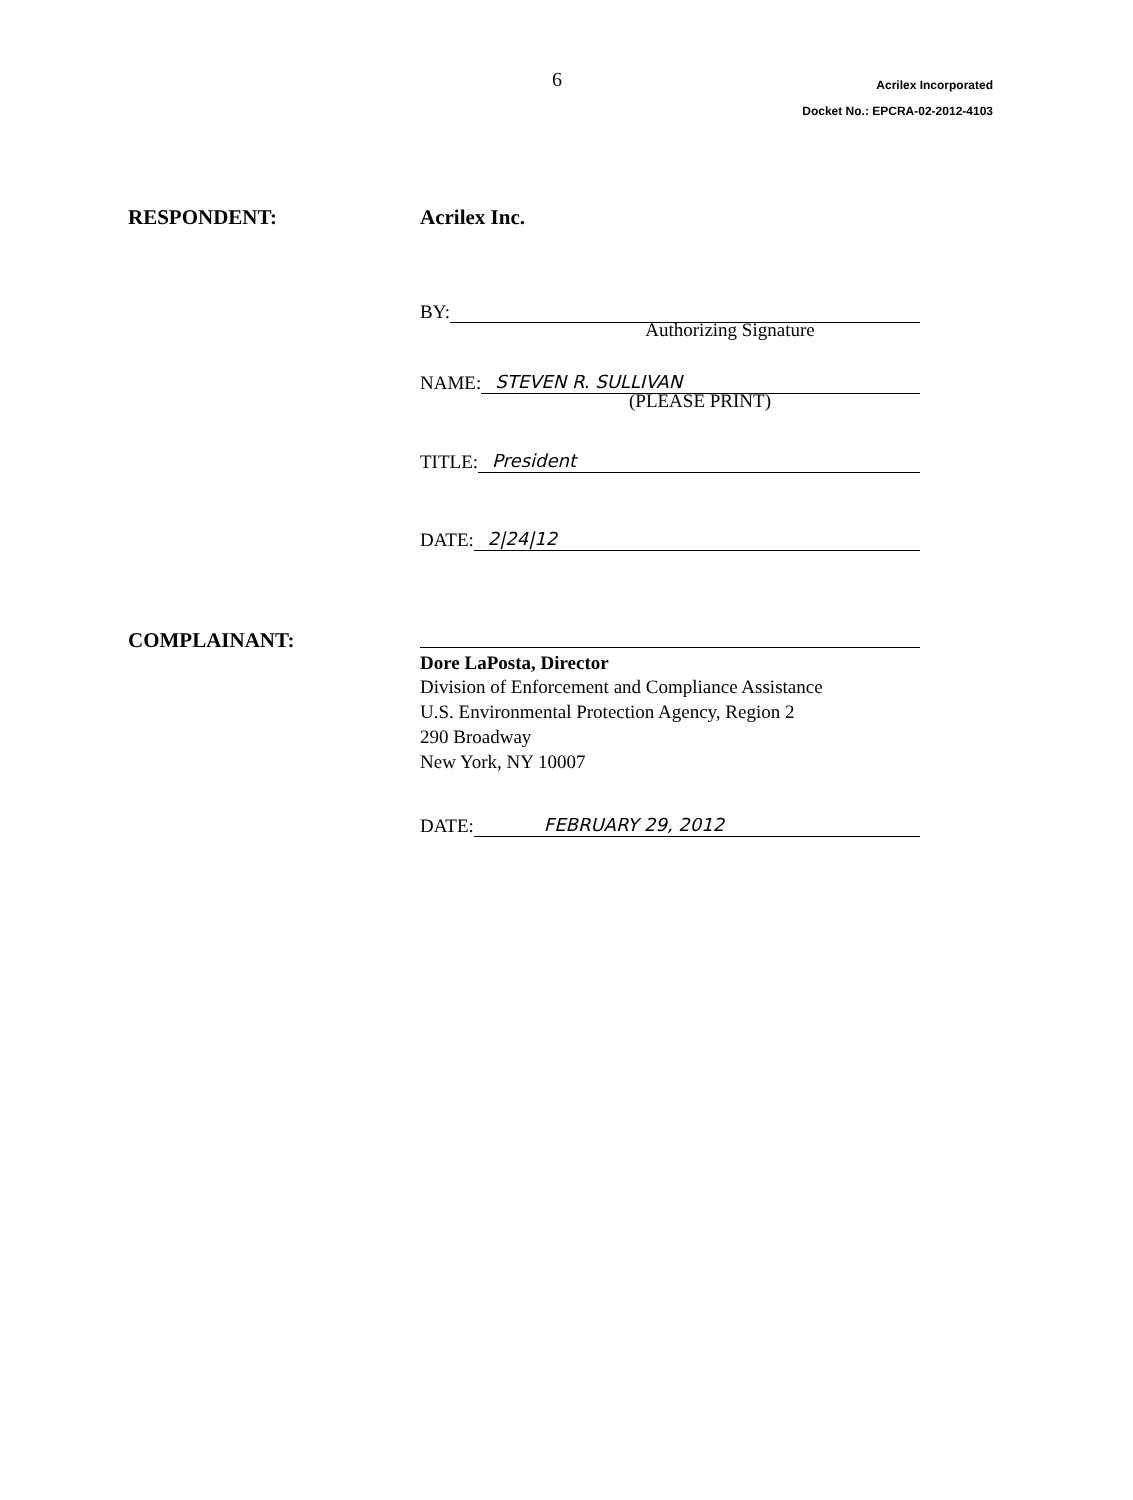6
Acrilex Incorporated
Docket No.: EPCRA-02-2012-4103
RESPONDENT: Acrilex Inc.
BY:
Authorizing Signature
NAME: STEVEN R. SULLIVAN
(PLEASE PRINT)
TITLE: President
DATE: 2|24|12
COMPLAINANT:
Dore LaPosta, Director
Division of Enforcement and Compliance Assistance
U.S. Environmental Protection Agency, Region 2
290 Broadway
New York, NY 10007
DATE: FEBRUARY 29, 2012